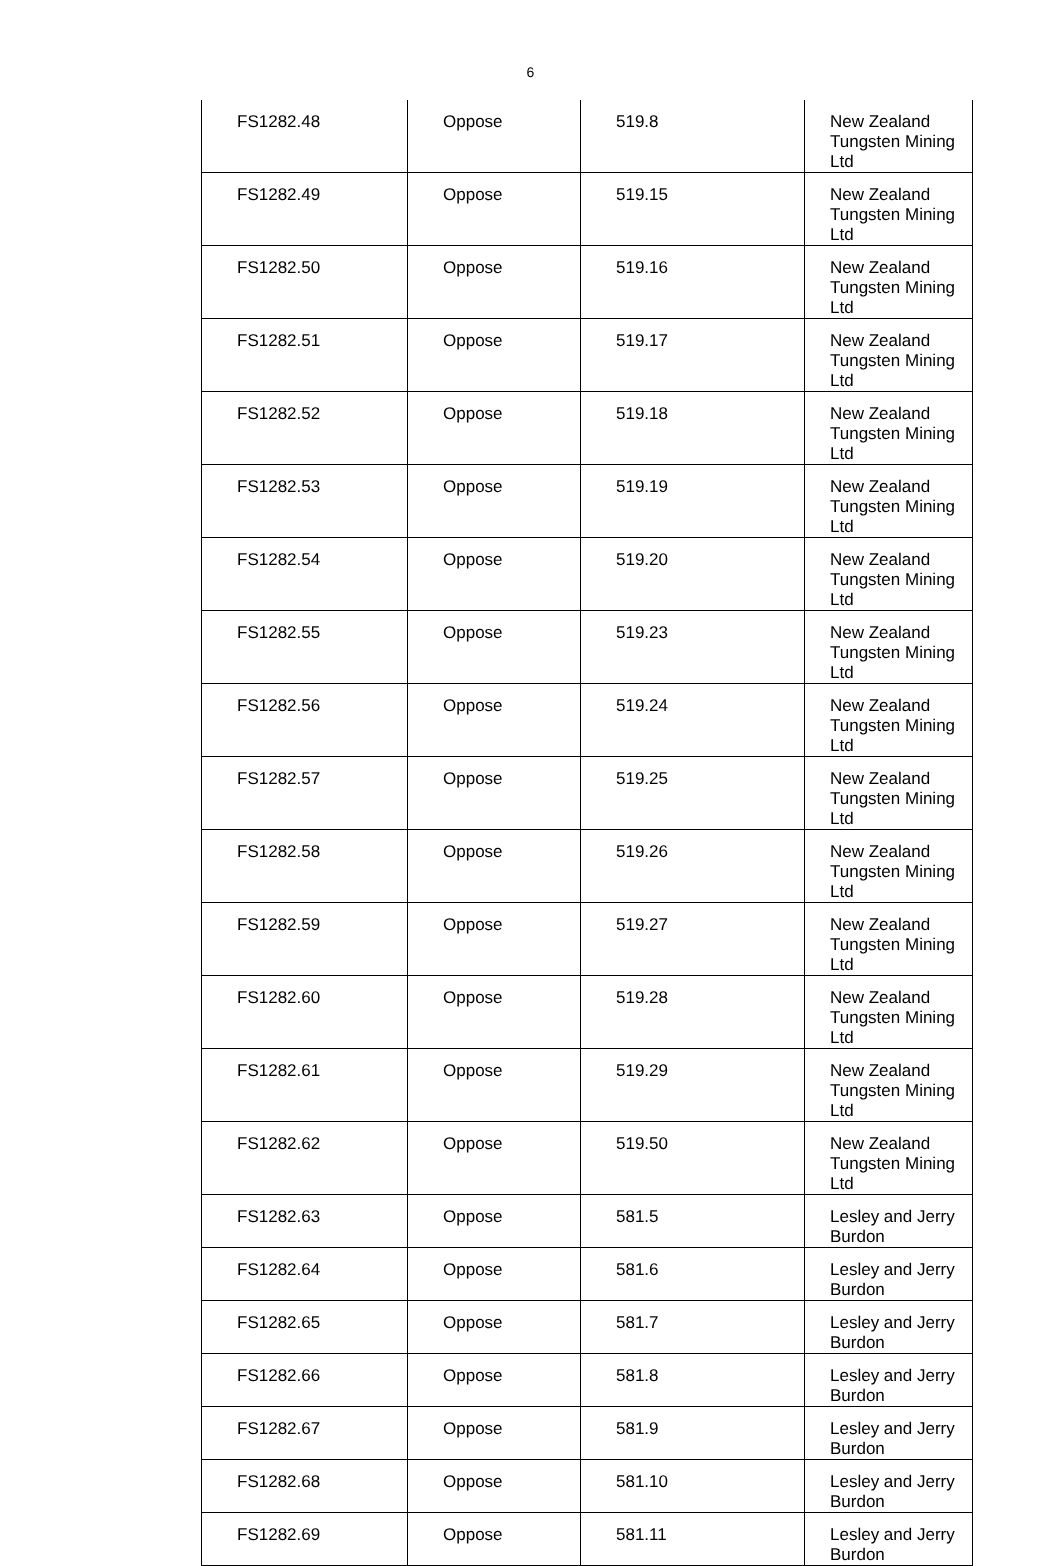6
| FS1282.48 | Oppose | 519.8 | New Zealand Tungsten Mining Ltd |
| FS1282.49 | Oppose | 519.15 | New Zealand Tungsten Mining Ltd |
| FS1282.50 | Oppose | 519.16 | New Zealand Tungsten Mining Ltd |
| FS1282.51 | Oppose | 519.17 | New Zealand Tungsten Mining Ltd |
| FS1282.52 | Oppose | 519.18 | New Zealand Tungsten Mining Ltd |
| FS1282.53 | Oppose | 519.19 | New Zealand Tungsten Mining Ltd |
| FS1282.54 | Oppose | 519.20 | New Zealand Tungsten Mining Ltd |
| FS1282.55 | Oppose | 519.23 | New Zealand Tungsten Mining Ltd |
| FS1282.56 | Oppose | 519.24 | New Zealand Tungsten Mining Ltd |
| FS1282.57 | Oppose | 519.25 | New Zealand Tungsten Mining Ltd |
| FS1282.58 | Oppose | 519.26 | New Zealand Tungsten Mining Ltd |
| FS1282.59 | Oppose | 519.27 | New Zealand Tungsten Mining Ltd |
| FS1282.60 | Oppose | 519.28 | New Zealand Tungsten Mining Ltd |
| FS1282.61 | Oppose | 519.29 | New Zealand Tungsten Mining Ltd |
| FS1282.62 | Oppose | 519.50 | New Zealand Tungsten Mining Ltd |
| FS1282.63 | Oppose | 581.5 | Lesley and Jerry Burdon |
| FS1282.64 | Oppose | 581.6 | Lesley and Jerry Burdon |
| FS1282.65 | Oppose | 581.7 | Lesley and Jerry Burdon |
| FS1282.66 | Oppose | 581.8 | Lesley and Jerry Burdon |
| FS1282.67 | Oppose | 581.9 | Lesley and Jerry Burdon |
| FS1282.68 | Oppose | 581.10 | Lesley and Jerry Burdon |
| FS1282.69 | Oppose | 581.11 | Lesley and Jerry Burdon |